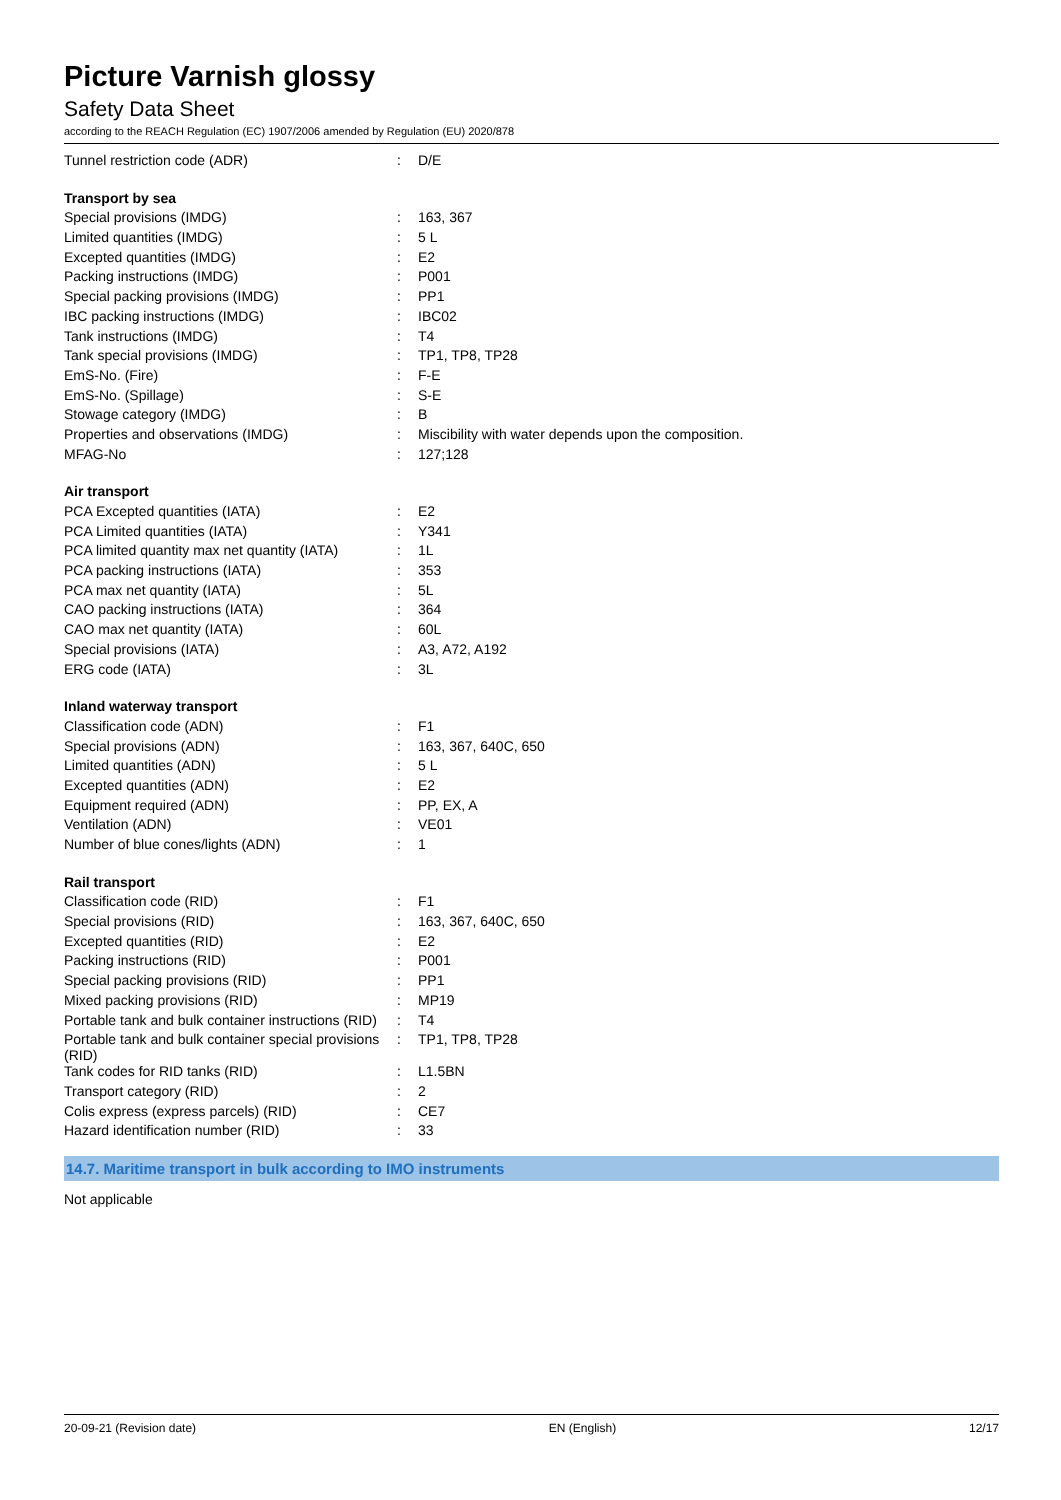Picture Varnish glossy
Safety Data Sheet
according to the REACH Regulation (EC) 1907/2006 amended by Regulation (EU) 2020/878
| Tunnel restriction code (ADR) | : | D/E |
| Transport by sea | | |
| Special provisions (IMDG) | : | 163, 367 |
| Limited quantities (IMDG) | : | 5 L |
| Excepted quantities (IMDG) | : | E2 |
| Packing instructions (IMDG) | : | P001 |
| Special packing provisions (IMDG) | : | PP1 |
| IBC packing instructions (IMDG) | : | IBC02 |
| Tank instructions (IMDG) | : | T4 |
| Tank special provisions (IMDG) | : | TP1, TP8, TP28 |
| EmS-No. (Fire) | : | F-E |
| EmS-No. (Spillage) | : | S-E |
| Stowage category (IMDG) | : | B |
| Properties and observations (IMDG) | : | Miscibility with water depends upon the composition. |
| MFAG-No | : | 127;128 |
| Air transport | | |
| PCA Excepted quantities (IATA) | : | E2 |
| PCA Limited quantities (IATA) | : | Y341 |
| PCA limited quantity max net quantity (IATA) | : | 1L |
| PCA packing instructions (IATA) | : | 353 |
| PCA max net quantity (IATA) | : | 5L |
| CAO packing instructions (IATA) | : | 364 |
| CAO max net quantity (IATA) | : | 60L |
| Special provisions (IATA) | : | A3, A72, A192 |
| ERG code (IATA) | : | 3L |
| Inland waterway transport | | |
| Classification code (ADN) | : | F1 |
| Special provisions (ADN) | : | 163, 367, 640C, 650 |
| Limited quantities (ADN) | : | 5 L |
| Excepted quantities (ADN) | : | E2 |
| Equipment required (ADN) | : | PP, EX, A |
| Ventilation (ADN) | : | VE01 |
| Number of blue cones/lights (ADN) | : | 1 |
| Rail transport | | |
| Classification code (RID) | : | F1 |
| Special provisions (RID) | : | 163, 367, 640C, 650 |
| Excepted quantities (RID) | : | E2 |
| Packing instructions (RID) | : | P001 |
| Special packing provisions (RID) | : | PP1 |
| Mixed packing provisions (RID) | : | MP19 |
| Portable tank and bulk container instructions (RID) | : | T4 |
| Portable tank and bulk container special provisions (RID) | : | TP1, TP8, TP28 |
| Tank codes for RID tanks (RID) | : | L1.5BN |
| Transport category (RID) | : | 2 |
| Colis express (express parcels) (RID) | : | CE7 |
| Hazard identification number (RID) | : | 33 |
14.7. Maritime transport in bulk according to IMO instruments
Not applicable
20-09-21 (Revision date) EN (English) 12/17